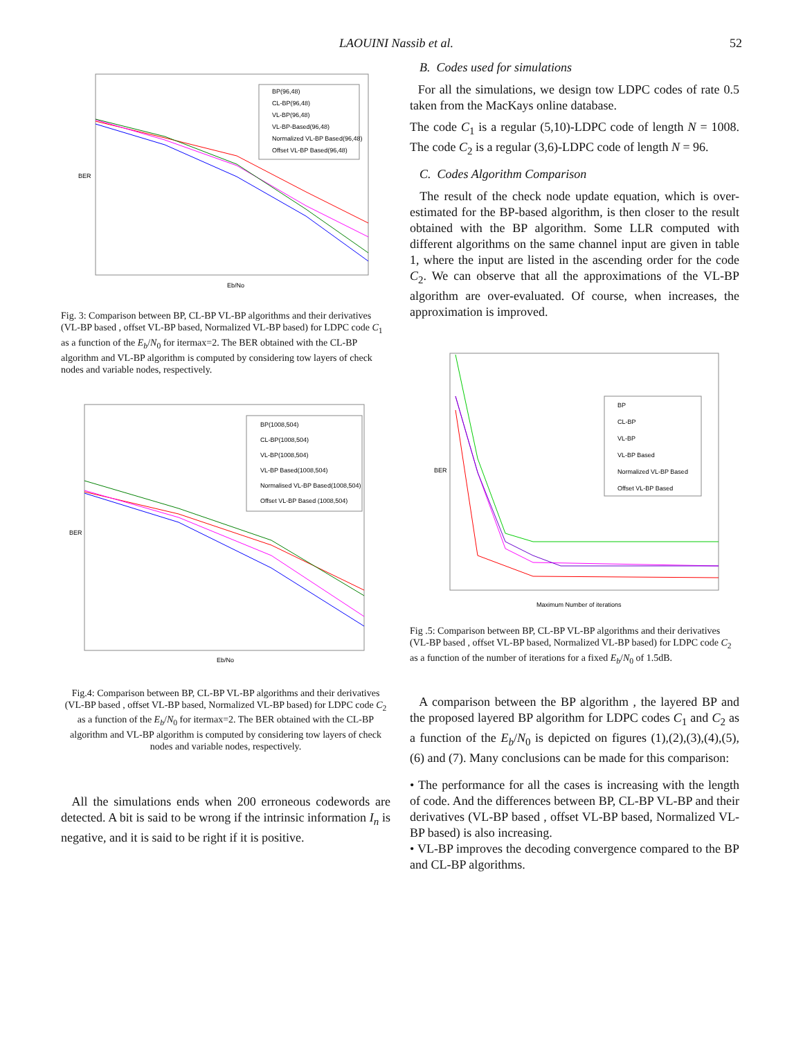LAOUINI Nassib et al. 52
BP(96,48)
CL-BP(96,48)
VL-BP(96,48)
VL-BP-Based(96,48)
Normalized VL-BP Based(96,48)
Offset VL-BP Based(96,48)
BER
Eb/No
Fig. 3: Comparison between BP, CL-BP VL-BP algorithms and their derivatives (VL-BP based , offset VL-BP based, Normalized VL-BP based) for LDPC code C<sub>1</sub> as a function of the E<sub>b</sub>/N<sub>0</sub> for itermax=2. The BER obtained with the CL-BP algorithm and VL-BP algorithm is computed by considering tow layers of check nodes and variable nodes, respectively.
BP(1008,504)
CL-BP(1008,504)
VL-BP(1008,504)
VL-BP Based(1008,504)
Normalised VL-BP Based(1008,504)
Offset VL-BP Based (1008,504)
BER
Eb/No
Fig.4: Comparison between BP, CL-BP VL-BP algorithms and their derivatives (VL-BP based , offset VL-BP based, Normalized VL-BP based) for LDPC code C<sub>2</sub> as a function of the E<sub>b</sub>/N<sub>0</sub> for itermax=2. The BER obtained with the CL-BP algorithm and VL-BP algorithm is computed by considering tow layers of check nodes and variable nodes, respectively.
All the simulations ends when 200 erroneous codewords are detected. A bit is said to be wrong if the intrinsic information I<sub>n</sub> is negative, and it is said to be right if it is positive.
B. Codes used for simulations
For all the simulations, we design tow LDPC codes of rate 0.5 taken from the MacKays online database.
The code C<sub>1</sub> is a regular (5,10)-LDPC code of length N = 1008. The code C<sub>2</sub> is a regular (3,6)-LDPC code of length N = 96.
C. Codes Algorithm Comparison
The result of the check node update equation, which is over-estimated for the BP-based algorithm, is then closer to the result obtained with the BP algorithm. Some LLR computed with different algorithms on the same channel input are given in table 1, where the input are listed in the ascending order for the code C<sub>2</sub>. We can observe that all the approximations of the VL-BP algorithm are over-evaluated. Of course, when increases, the approximation is improved.
BP
CL-BP
VL-BP
VL-BP Based
Normalized VL-BP Based
Offset VL-BP Based
BER
Maximum Number of iterations
Fig .5: Comparison between BP, CL-BP VL-BP algorithms and their derivatives (VL-BP based , offset VL-BP based, Normalized VL-BP based) for LDPC code C<sub>2</sub> as a function of the number of iterations for a fixed E<sub>b</sub>/N<sub>0</sub> of 1.5dB.
A comparison between the BP algorithm , the layered BP and the proposed layered BP algorithm for LDPC codes C<sub>1</sub> and C<sub>2</sub> as a function of the E<sub>b</sub>/N<sub>0</sub> is depicted on figures (1),(2),(3),(4),(5),(6) and (7). Many conclusions can be made for this comparison:
• The performance for all the cases is increasing with the length of code. And the differences between BP, CL-BP VL-BP and their derivatives (VL-BP based , offset VL-BP based, Normalized VL-BP based) is also increasing.
• VL-BP improves the decoding convergence compared to the BP and CL-BP algorithms.